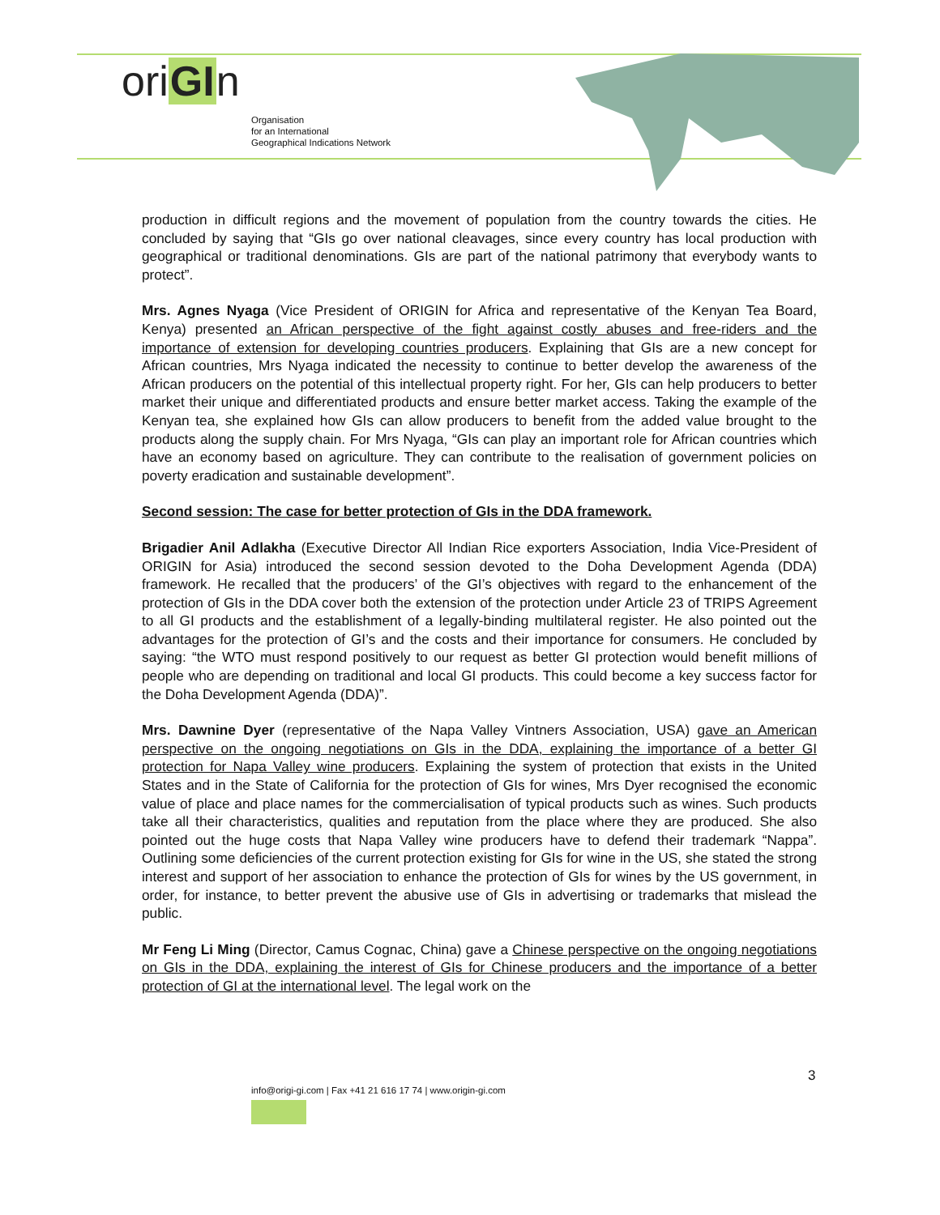oriGIn
Organisation
for an International
Geographical Indications Network
production in difficult regions and the movement of population from the country towards the cities. He concluded by saying that “GIs go over national cleavages, since every country has local production with geographical or traditional denominations. GIs are part of the national patrimony that everybody wants to protect”.
Mrs. Agnes Nyaga (Vice President of ORIGIN for Africa and representative of the Kenyan Tea Board, Kenya) presented an African perspective of the fight against costly abuses and free-riders and the importance of extension for developing countries producers. Explaining that GIs are a new concept for African countries, Mrs Nyaga indicated the necessity to continue to better develop the awareness of the African producers on the potential of this intellectual property right. For her, GIs can help producers to better market their unique and differentiated products and ensure better market access. Taking the example of the Kenyan tea, she explained how GIs can allow producers to benefit from the added value brought to the products along the supply chain. For Mrs Nyaga, “GIs can play an important role for African countries which have an economy based on agriculture. They can contribute to the realisation of government policies on poverty eradication and sustainable development”.
Second session: The case for better protection of GIs in the DDA framework.
Brigadier Anil Adlakha (Executive Director All Indian Rice exporters Association, India Vice-President of ORIGIN for Asia) introduced the second session devoted to the Doha Development Agenda (DDA) framework. He recalled that the producers’ of the GI’s objectives with regard to the enhancement of the protection of GIs in the DDA cover both the extension of the protection under Article 23 of TRIPS Agreement to all GI products and the establishment of a legally-binding multilateral register. He also pointed out the advantages for the protection of GI’s and the costs and their importance for consumers. He concluded by saying: “the WTO must respond positively to our request as better GI protection would benefit millions of people who are depending on traditional and local GI products. This could become a key success factor for the Doha Development Agenda (DDA)”.
Mrs. Dawnine Dyer (representative of the Napa Valley Vintners Association, USA) gave an American perspective on the ongoing negotiations on GIs in the DDA, explaining the importance of a better GI protection for Napa Valley wine producers. Explaining the system of protection that exists in the United States and in the State of California for the protection of GIs for wines, Mrs Dyer recognised the economic value of place and place names for the commercialisation of typical products such as wines. Such products take all their characteristics, qualities and reputation from the place where they are produced. She also pointed out the huge costs that Napa Valley wine producers have to defend their trademark “Nappa”. Outlining some deficiencies of the current protection existing for GIs for wine in the US, she stated the strong interest and support of her association to enhance the protection of GIs for wines by the US government, in order, for instance, to better prevent the abusive use of GIs in advertising or trademarks that mislead the public.
Mr Feng Li Ming (Director, Camus Cognac, China) gave a Chinese perspective on the ongoing negotiations on GIs in the DDA, explaining the interest of GIs for Chinese producers and the importance of a better protection of GI at the international level. The legal work on the
3
info@origi-gi.com | Fax +41 21 616 17 74 | www.origin-gi.com